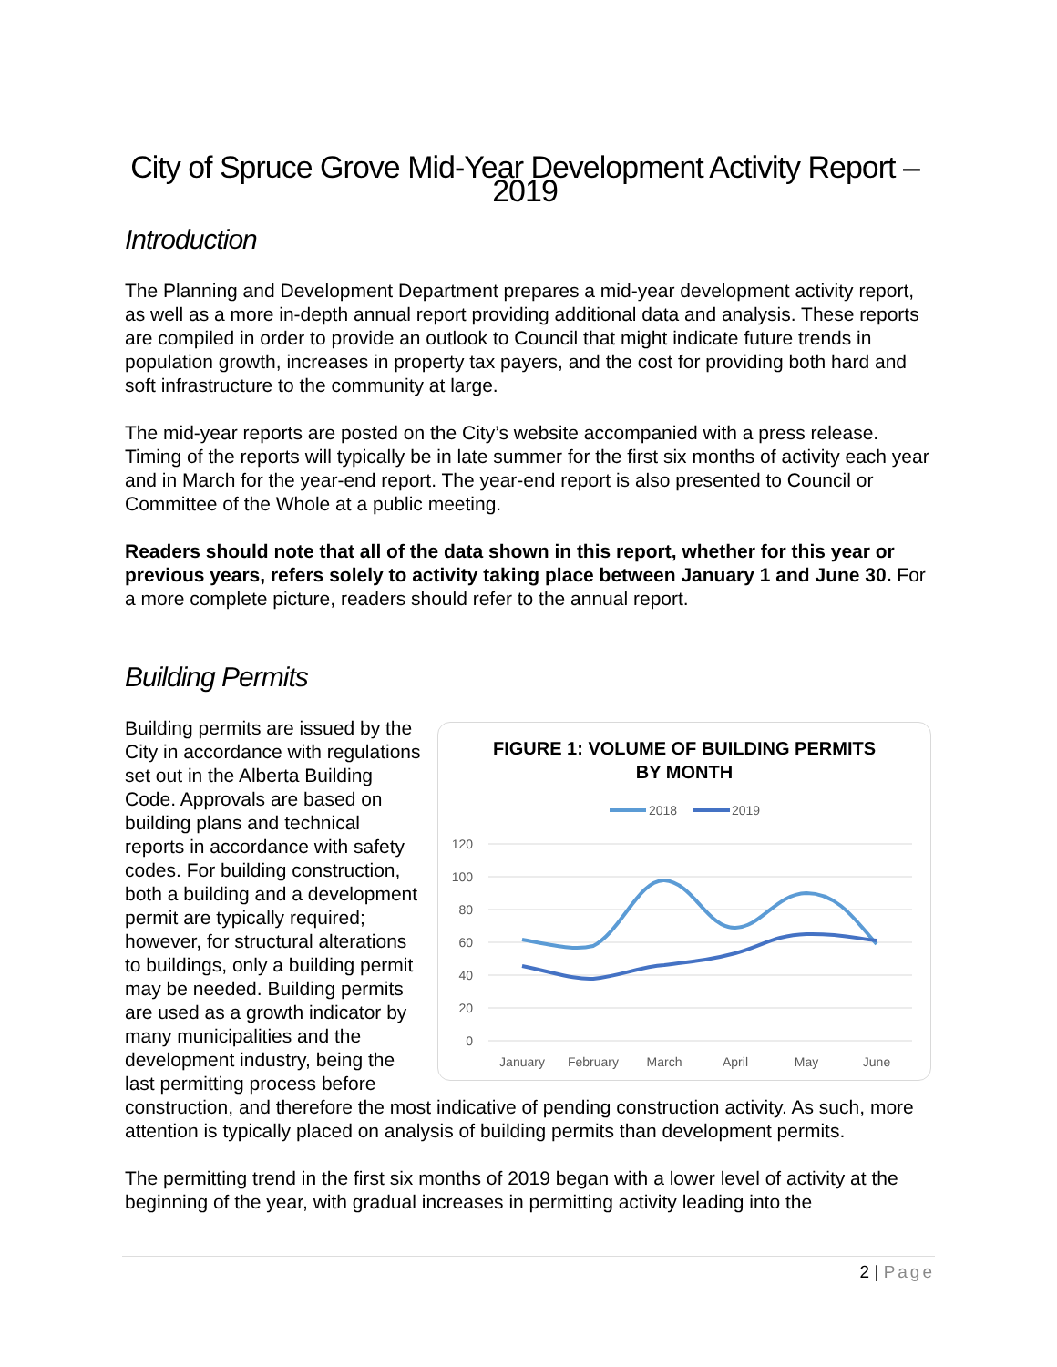City of Spruce Grove Mid-Year Development Activity Report – 2019
Introduction
The Planning and Development Department prepares a mid-year development activity report, as well as a more in-depth annual report providing additional data and analysis. These reports are compiled in order to provide an outlook to Council that might indicate future trends in population growth, increases in property tax payers, and the cost for providing both hard and soft infrastructure to the community at large.
The mid-year reports are posted on the City’s website accompanied with a press release. Timing of the reports will typically be in late summer for the first six months of activity each year and in March for the year-end report. The year-end report is also presented to Council or Committee of the Whole at a public meeting.
Readers should note that all of the data shown in this report, whether for this year or previous years, refers solely to activity taking place between January 1 and June 30. For a more complete picture, readers should refer to the annual report.
Building Permits
FIGURE 1: VOLUME OF BUILDING PERMITS
BY MONTH
2018
2019
120
100
80
60
40
20
0
January
February
March
April
May
June
Building permits are issued by the City in accordance with regulations set out in the Alberta Building Code. Approvals are based on building plans and technical reports in accordance with safety codes. For building construction, both a building and a development permit are typically required; however, for structural alterations to buildings, only a building permit may be needed. Building permits are used as a growth indicator by many municipalities and the development industry, being the last permitting process before construction, and therefore the most indicative of pending construction activity. As such, more attention is typically placed on analysis of building permits than development permits.
The permitting trend in the first six months of 2019 began with a lower level of activity at the beginning of the year, with gradual increases in permitting activity leading into the
2 | Page